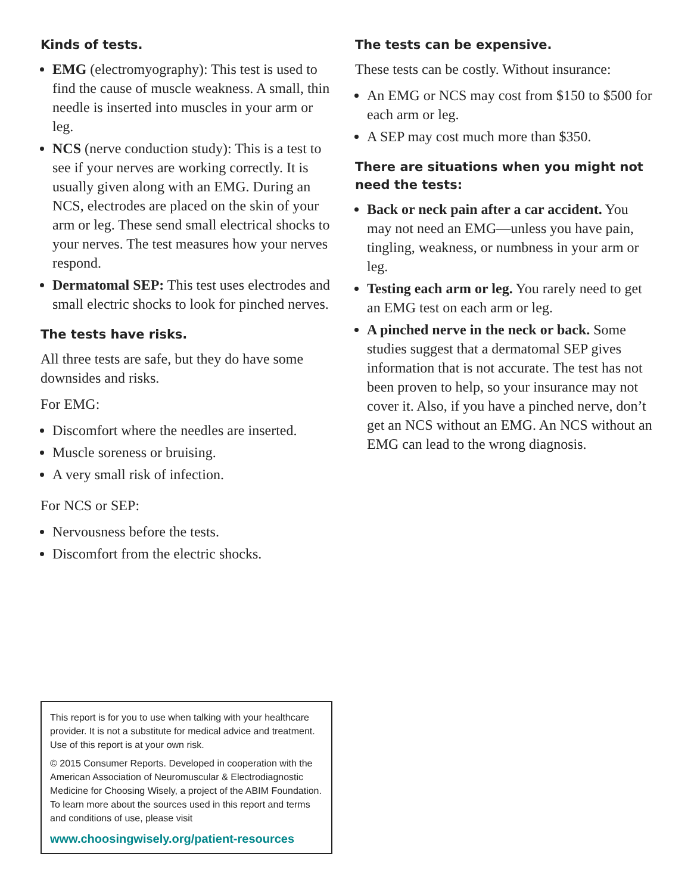Kinds of tests.
EMG (electromyography): This test is used to find the cause of muscle weakness. A small, thin needle is inserted into muscles in your arm or leg.
NCS (nerve conduction study): This is a test to see if your nerves are working correctly. It is usually given along with an EMG. During an NCS, electrodes are placed on the skin of your arm or leg. These send small electrical shocks to your nerves. The test measures how your nerves respond.
Dermatomal SEP: This test uses electrodes and small electric shocks to look for pinched nerves.
The tests have risks.
All three tests are safe, but they do have some downsides and risks.
For EMG:
Discomfort where the needles are inserted.
Muscle soreness or bruising.
A very small risk of infection.
For NCS or SEP:
Nervousness before the tests.
Discomfort from the electric shocks.
The tests can be expensive.
These tests can be costly. Without insurance:
An EMG or NCS may cost from $150 to $500 for each arm or leg.
A SEP may cost much more than $350.
There are situations when you might not need the tests:
Back or neck pain after a car accident. You may not need an EMG—unless you have pain, tingling, weakness, or numbness in your arm or leg.
Testing each arm or leg. You rarely need to get an EMG test on each arm or leg.
A pinched nerve in the neck or back. Some studies suggest that a dermatomal SEP gives information that is not accurate. The test has not been proven to help, so your insurance may not cover it. Also, if you have a pinched nerve, don’t get an NCS without an EMG. An NCS without an EMG can lead to the wrong diagnosis.
This report is for you to use when talking with your healthcare provider. It is not a substitute for medical advice and treatment. Use of this report is at your own risk.
© 2015 Consumer Reports. Developed in cooperation with the American Association of Neuromuscular & Electrodiagnostic Medicine for Choosing Wisely, a project of the ABIM Foundation. To learn more about the sources used in this report and terms and conditions of use, please visit
www.choosingwisely.org/patient-resources